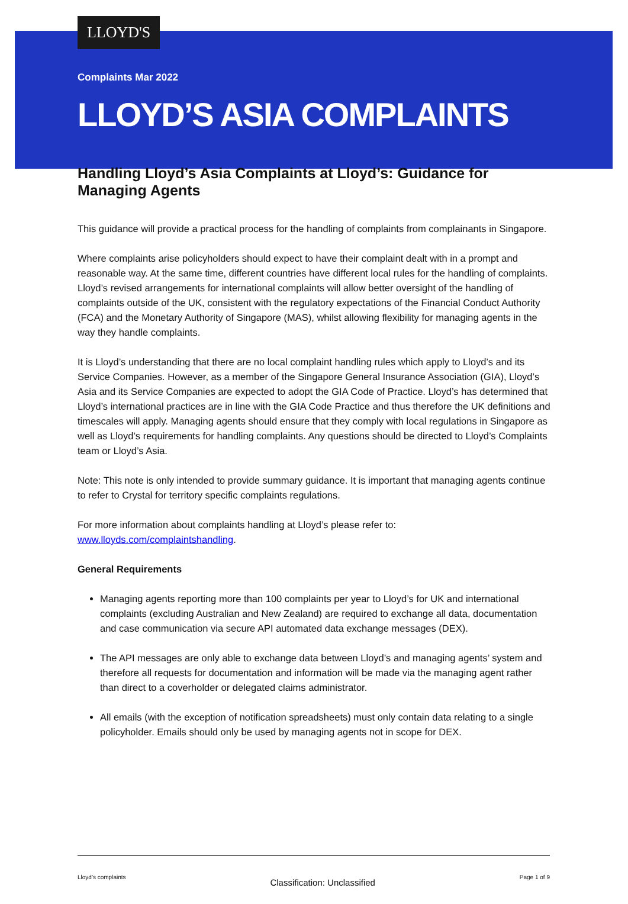LLOYD'S
Complaints Mar 2022
LLOYD’S ASIA COMPLAINTS
Handling Lloyd’s Asia Complaints at Lloyd’s: Guidance for Managing Agents
This guidance will provide a practical process for the handling of complaints from complainants in Singapore.
Where complaints arise policyholders should expect to have their complaint dealt with in a prompt and reasonable way. At the same time, different countries have different local rules for the handling of complaints. Lloyd’s revised arrangements for international complaints will allow better oversight of the handling of complaints outside of the UK, consistent with the regulatory expectations of the Financial Conduct Authority (FCA) and the Monetary Authority of Singapore (MAS), whilst allowing flexibility for managing agents in the way they handle complaints.
It is Lloyd’s understanding that there are no local complaint handling rules which apply to Lloyd’s and its Service Companies. However, as a member of the Singapore General Insurance Association (GIA), Lloyd’s Asia and its Service Companies are expected to adopt the GIA Code of Practice. Lloyd’s has determined that Lloyd’s international practices are in line with the GIA Code Practice and thus therefore the UK definitions and timescales will apply. Managing agents should ensure that they comply with local regulations in Singapore as well as Lloyd’s requirements for handling complaints. Any questions should be directed to Lloyd’s Complaints team or Lloyd’s Asia.
Note: This note is only intended to provide summary guidance. It is important that managing agents continue to refer to Crystal for territory specific complaints regulations.
For more information about complaints handling at Lloyd’s please refer to: www.lloyds.com/complaintshandling.
General Requirements
Managing agents reporting more than 100 complaints per year to Lloyd’s for UK and international complaints (excluding Australian and New Zealand) are required to exchange all data, documentation and case communication via secure API automated data exchange messages (DEX).
The API messages are only able to exchange data between Lloyd’s and managing agents’ system and therefore all requests for documentation and information will be made via the managing agent rather than direct to a coverholder or delegated claims administrator.
All emails (with the exception of notification spreadsheets) must only contain data relating to a single policyholder. Emails should only be used by managing agents not in scope for DEX.
Lloyd’s complaints Classification: Unclassified Page 1 of 9